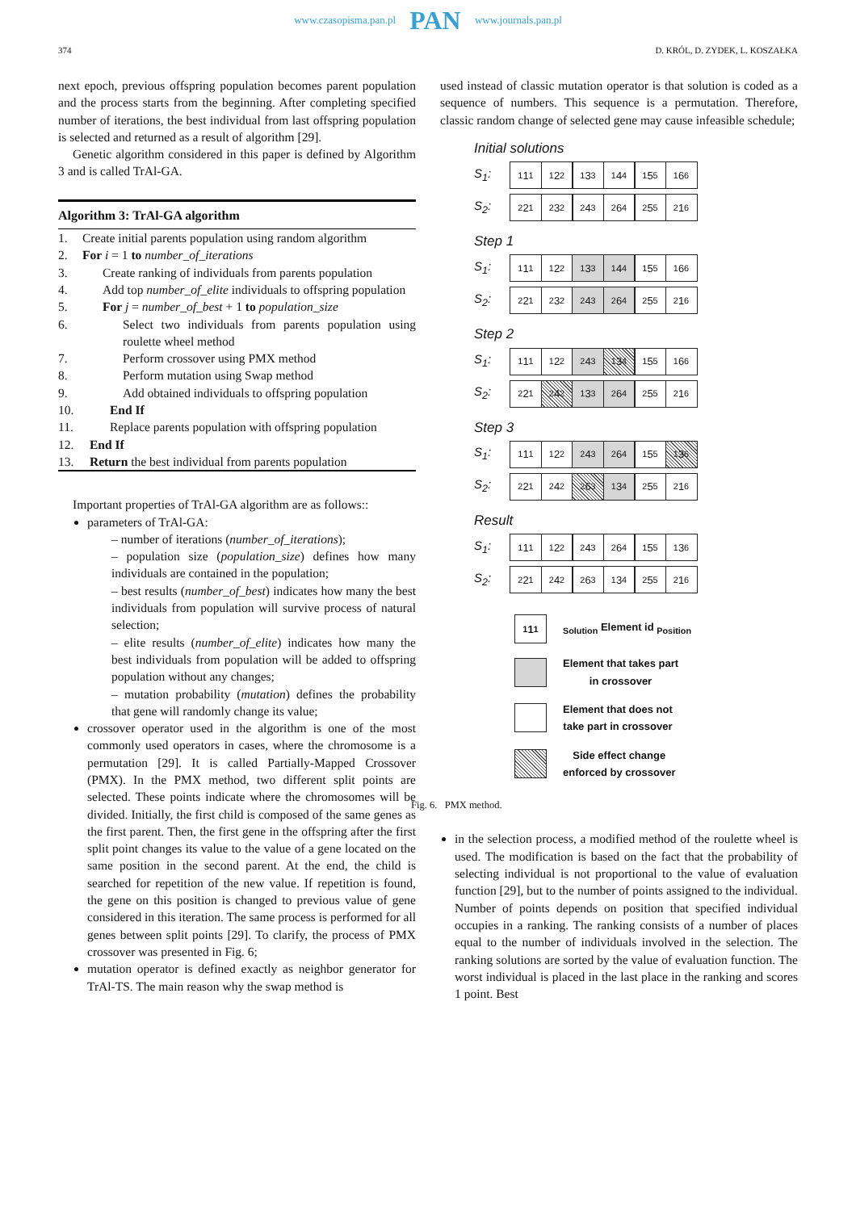374 D. KRÓL, D. ZYDEK, L. KOSZAŁKA
www.czasopisma.pan.pl PAN www.journals.pan.pl
next epoch, previous offspring population becomes parent population and the process starts from the beginning. After completing specified number of iterations, the best individual from last offspring population is selected and returned as a result of algorithm [29].
Genetic algorithm considered in this paper is defined by Algorithm 3 and is called TrAl-GA.
Algorithm 3: TrAl-GA algorithm
1. Create initial parents population using random algorithm
2. For i = 1 to number_of_iterations
3. Create ranking of individuals from parents population
4. Add top number_of_elite individuals to offspring population
5. For j = number_of_best + 1 to population_size
6. Select two individuals from parents population using roulette wheel method
7. Perform crossover using PMX method
8. Perform mutation using Swap method
9. Add obtained individuals to offspring population
10. End If
11. Replace parents population with offspring population
12. End If
13. Return the best individual from parents population
Important properties of TrAl-GA algorithm are as follows::
parameters of TrAl-GA:
– number of iterations (number_of_iterations);
– population size (population_size) defines how many individuals are contained in the population;
– best results (number_of_best) indicates how many the best individuals from population will survive process of natural selection;
– elite results (number_of_elite) indicates how many the best individuals from population will be added to offspring population without any changes;
– mutation probability (mutation) defines the probability that gene will randomly change its value;
crossover operator used in the algorithm is one of the most commonly used operators in cases, where the chromosome is a permutation [29]. It is called Partially-Mapped Crossover (PMX). In the PMX method, two different split points are selected. These points indicate where the chromosomes will be divided. Initially, the first child is composed of the same genes as the first parent. Then, the first gene in the offspring after the first split point changes its value to the value of a gene located on the same position in the second parent. At the end, the child is searched for repetition of the new value. If repetition is found, the gene on this position is changed to previous value of gene considered in this iteration. The same process is performed for all genes between split points [29]. To clarify, the process of PMX crossover was presented in Fig. 6;
mutation operator is defined exactly as neighbor generator for TrAl-TS. The main reason why the swap method is
used instead of classic mutation operator is that solution is coded as a sequence of numbers. This sequence is a permutation. Therefore, classic random change of selected gene may cause infeasible schedule;
Initial solutions
S<sub>1</sub>: <sub>1</sub>1<sub>1</sub><sub>1</sub>2<sub>2</sub><sub>1</sub>3<sub>3</sub><sub>1</sub>4<sub>4</sub><sub>1</sub>5<sub>5</sub><sub>1</sub>6<sub>6</sub>
S<sub>2</sub>: <sub>2</sub>2<sub>1</sub><sub>2</sub>3<sub>2</sub><sub>2</sub>4<sub>3</sub><sub>2</sub>6<sub>4</sub><sub>2</sub>5<sub>5</sub><sub>2</sub>1<sub>6</sub>
Step 1
S<sub>1</sub>: <sub>1</sub>1<sub>1</sub><sub>1</sub>2<sub>2</sub><sub>1</sub>3<sub>3</sub><sub>1</sub>4<sub>4</sub><sub>1</sub>5<sub>5</sub><sub>1</sub>6<sub>6</sub>
S<sub>2</sub>: <sub>2</sub>2<sub>1</sub><sub>2</sub>3<sub>2</sub><sub>2</sub>4<sub>3</sub><sub>2</sub>6<sub>4</sub><sub>2</sub>5<sub>5</sub><sub>2</sub>1<sub>6</sub>
Step 2
S<sub>1</sub>: <sub>1</sub>1<sub>1</sub><sub>1</sub>2<sub>2</sub><sub>2</sub>4<sub>3</sub><sub>1</sub>3<sub>4</sub><sub>1</sub>5<sub>5</sub><sub>1</sub>6<sub>6</sub>
S<sub>2</sub>: <sub>2</sub>2<sub>1</sub><sub>2</sub>4<sub>2</sub><sub>1</sub>3<sub>3</sub><sub>2</sub>6<sub>4</sub><sub>2</sub>5<sub>5</sub><sub>2</sub>1<sub>6</sub>
Step 3
S<sub>1</sub>: <sub>1</sub>1<sub>1</sub><sub>1</sub>2<sub>2</sub><sub>2</sub>4<sub>3</sub><sub>2</sub>6<sub>4</sub><sub>1</sub>5<sub>5</sub><sub>1</sub>3<sub>6</sub>
S<sub>2</sub>: <sub>2</sub>2<sub>1</sub><sub>2</sub>4<sub>2</sub><sub>2</sub>6<sub>3</sub><sub>1</sub>3<sub>4</sub><sub>2</sub>5<sub>5</sub><sub>2</sub>1<sub>6</sub>
Result
S<sub>1</sub>: <sub>1</sub>1<sub>1</sub><sub>1</sub>2<sub>2</sub><sub>2</sub>4<sub>3</sub><sub>2</sub>6<sub>4</sub><sub>1</sub>5<sub>5</sub><sub>1</sub>3<sub>6</sub>
S<sub>2</sub>: <sub>2</sub>2<sub>1</sub><sub>2</sub>4<sub>2</sub><sub>2</sub>6<sub>3</sub><sub>1</sub>3<sub>4</sub><sub>2</sub>5<sub>5</sub><sub>2</sub>1<sub>6</sub>
<sub>1</sub>1<sub>1</sub> <sub>Solution</sub> Element id <sub>Position</sub>
Element that takes part
in crossover
Element that does not
take part in crossover
Side effect change
enforced by crossover
Fig. 6. PMX method.
in the selection process, a modified method of the roulette wheel is used. The modification is based on the fact that the probability of selecting individual is not proportional to the value of evaluation function [29], but to the number of points assigned to the individual. Number of points depends on position that specified individual occupies in a ranking. The ranking consists of a number of places equal to the number of individuals involved in the selection. The ranking solutions are sorted by the value of evaluation function. The worst individual is placed in the last place in the ranking and scores 1 point. Best